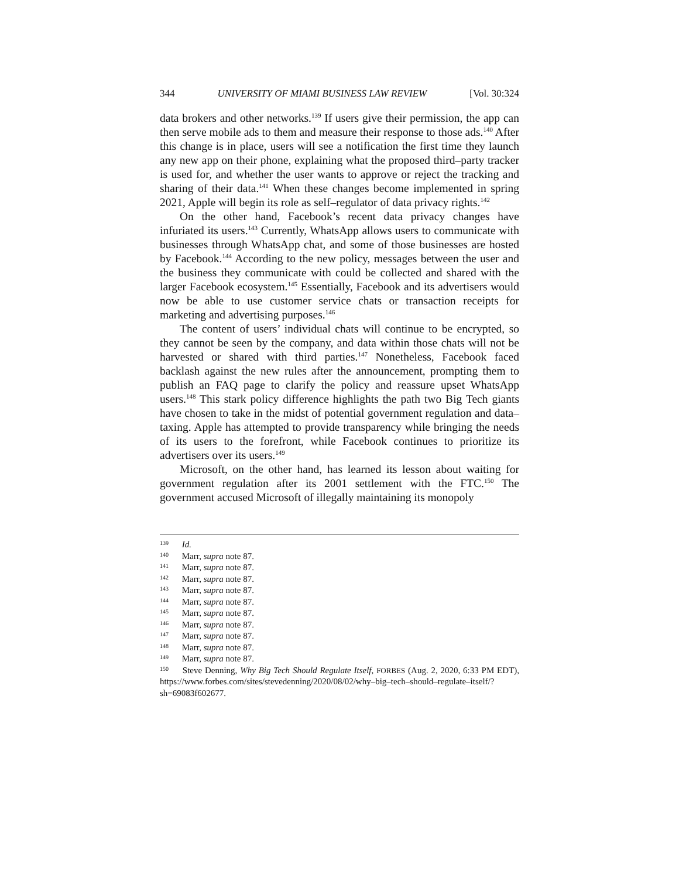344 UNIVERSITY OF MIAMI BUSINESS LAW REVIEW [Vol. 30:324
data brokers and other networks.<sup>139</sup> If users give their permission, the app can then serve mobile ads to them and measure their response to those ads.<sup>140</sup> After this change is in place, users will see a notification the first time they launch any new app on their phone, explaining what the proposed third–party tracker is used for, and whether the user wants to approve or reject the tracking and sharing of their data.<sup>141</sup> When these changes become implemented in spring 2021, Apple will begin its role as self–regulator of data privacy rights.<sup>142</sup>
On the other hand, Facebook’s recent data privacy changes have infuriated its users.<sup>143</sup> Currently, WhatsApp allows users to communicate with businesses through WhatsApp chat, and some of those businesses are hosted by Facebook.<sup>144</sup> According to the new policy, messages between the user and the business they communicate with could be collected and shared with the larger Facebook ecosystem.<sup>145</sup> Essentially, Facebook and its advertisers would now be able to use customer service chats or transaction receipts for marketing and advertising purposes.<sup>146</sup>
The content of users’ individual chats will continue to be encrypted, so they cannot be seen by the company, and data within those chats will not be harvested or shared with third parties.<sup>147</sup> Nonetheless, Facebook faced backlash against the new rules after the announcement, prompting them to publish an FAQ page to clarify the policy and reassure upset WhatsApp users.<sup>148</sup> This stark policy difference highlights the path two Big Tech giants have chosen to take in the midst of potential government regulation and data–taxing. Apple has attempted to provide transparency while bringing the needs of its users to the forefront, while Facebook continues to prioritize its advertisers over its users.<sup>149</sup>
Microsoft, on the other hand, has learned its lesson about waiting for government regulation after its 2001 settlement with the FTC.<sup>150</sup> The government accused Microsoft of illegally maintaining its monopoly
<sup>139</sup> Id.
<sup>140</sup> Marr, supra note 87.
<sup>141</sup> Marr, supra note 87.
<sup>142</sup> Marr, supra note 87.
<sup>143</sup> Marr, supra note 87.
<sup>144</sup> Marr, supra note 87.
<sup>145</sup> Marr, supra note 87.
<sup>146</sup> Marr, supra note 87.
<sup>147</sup> Marr, supra note 87.
<sup>148</sup> Marr, supra note 87.
<sup>149</sup> Marr, supra note 87.
<sup>150</sup> Steve Denning, Why Big Tech Should Regulate Itself, FORBES (Aug. 2, 2020, 6:33 PM EDT), https://www.forbes.com/sites/stevedenning/2020/08/02/why–big–tech–should–regulate–itself/?sh=69083f602677.